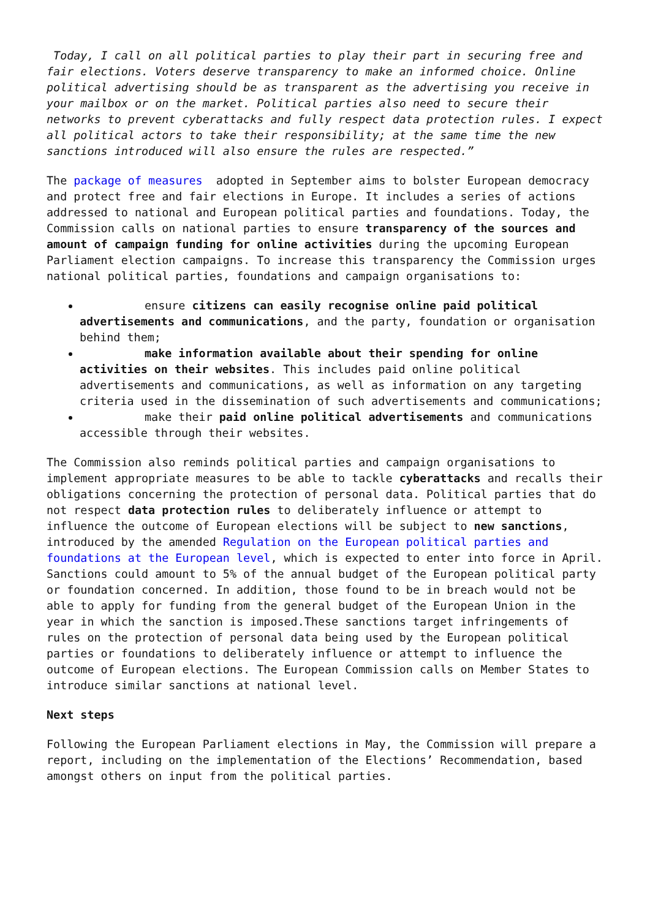Today, I call on all political parties to play their part in securing free and fair elections. Voters deserve transparency to make an informed choice. Online political advertising should be as transparent as the advertising you receive in your mailbox or on the market. Political parties also need to secure their networks to prevent cyberattacks and fully respect data protection rules. I expect all political actors to take their responsibility; at the same time the new sanctions introduced will also ensure the rules are respected.”
The package of measures adopted in September aims to bolster European democracy and protect free and fair elections in Europe. It includes a series of actions addressed to national and European political parties and foundations. Today, the Commission calls on national parties to ensure transparency of the sources and amount of campaign funding for online activities during the upcoming European Parliament election campaigns. To increase this transparency the Commission urges national political parties, foundations and campaign organisations to:
ensure citizens can easily recognise online paid political advertisements and communications, and the party, foundation or organisation behind them;
make information available about their spending for online activities on their websites. This includes paid online political advertisements and communications, as well as information on any targeting criteria used in the dissemination of such advertisements and communications;
make their paid online political advertisements and communications accessible through their websites.
The Commission also reminds political parties and campaign organisations to implement appropriate measures to be able to tackle cyberattacks and recalls their obligations concerning the protection of personal data. Political parties that do not respect data protection rules to deliberately influence or attempt to influence the outcome of European elections will be subject to new sanctions, introduced by the amended Regulation on the European political parties and foundations at the European level, which is expected to enter into force in April. Sanctions could amount to 5% of the annual budget of the European political party or foundation concerned. In addition, those found to be in breach would not be able to apply for funding from the general budget of the European Union in the year in which the sanction is imposed.These sanctions target infringements of rules on the protection of personal data being used by the European political parties or foundations to deliberately influence or attempt to influence the outcome of European elections. The European Commission calls on Member States to introduce similar sanctions at national level.
Next steps
Following the European Parliament elections in May, the Commission will prepare a report, including on the implementation of the Elections’ Recommendation, based amongst others on input from the political parties.